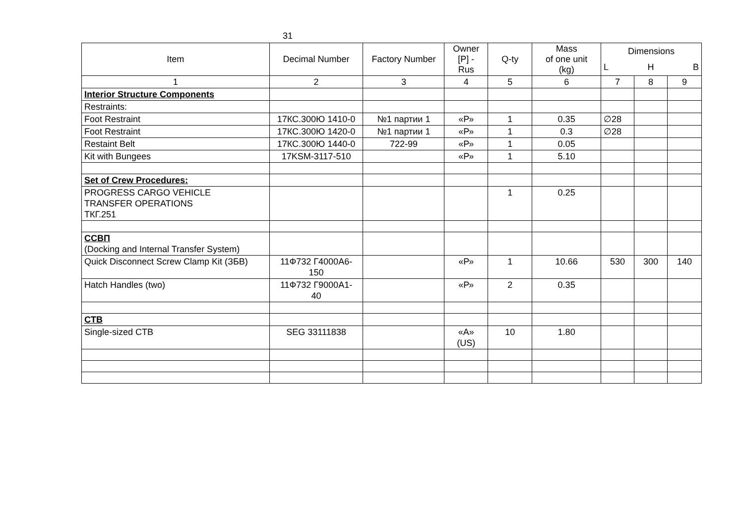31
| Item | Decimal Number | Factory Number | Owner [P] - Rus | Q-ty | Mass of one unit (kg) | Dimensions | | |
| --- | --- | --- | --- | --- | --- | --- | --- | --- |
| | | | | | | L | H | B |
| 1 | 2 | 3 | 4 | 5 | 6 | 7 | 8 | 9 |
| Interior Structure Components | | | | | | | | |
| Restraints: | | | | | | | | |
| Foot Restraint | 17КС.300Ю 1410-0 | №1 партии 1 | «Р» | 1 | 0.35 | ∅28 | | |
| Foot Restraint | 17КС.300Ю 1420-0 | №1 партии 1 | «Р» | 1 | 0.3 | ∅28 | | |
| Restaint Belt | 17КС.300Ю 1440-0 | 722-99 | «Р» | 1 | 0.05 | | | |
| Kit with Bungees | 17KSM-3117-510 | | «Р» | 1 | 5.10 | | | |
| Set of Crew Procedures: | | | | | | | | |
| PROGRESS CARGO VEHICLE TRANSFER OPERATIONS ТКГ.251 | | | | 1 | 0.25 | | | |
| ССВП (Docking and Internal Transfer System) | | | | | | | | |
| Quick Disconnect Screw Clamp Kit (ЗБВ) | 11Ф732 Г4000А6- 150 | | «Р» | 1 | 10.66 | 530 | 300 | 140 |
| Hatch Handles (two) | 11Ф732 Г9000А1- 40 | | «Р» | 2 | 0.35 | | | |
| CTB | | | | | | | | |
| Single-sized CTB | SEG 33111838 | | «А» (US) | 10 | 1.80 | | | |